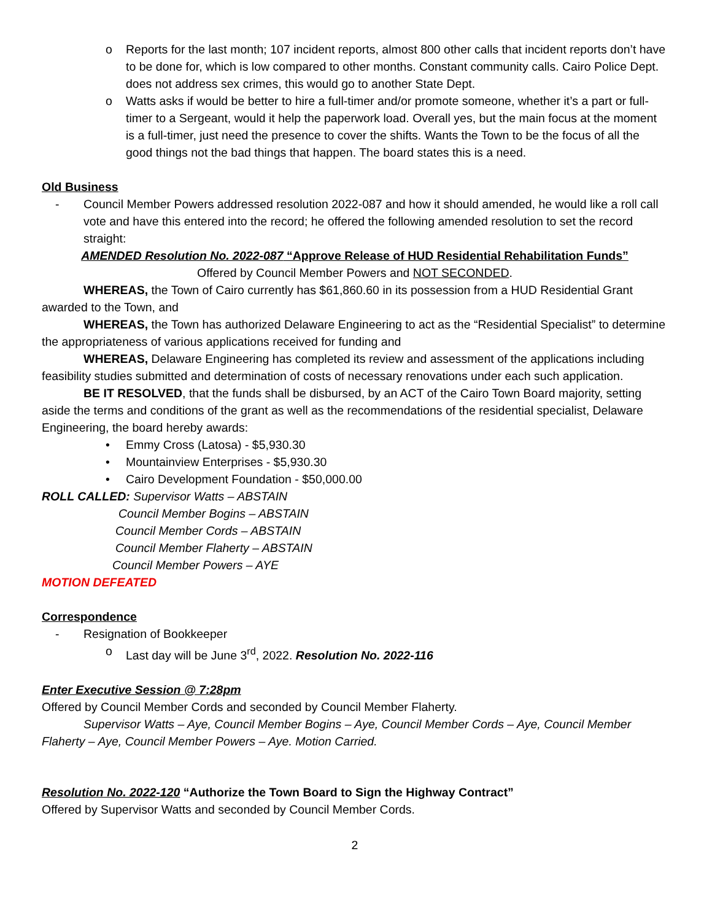o Reports for the last month; 107 incident reports, almost 800 other calls that incident reports don’t have to be done for, which is low compared to other months. Constant community calls. Cairo Police Dept. does not address sex crimes, this would go to another State Dept.
o Watts asks if would be better to hire a full-timer and/or promote someone, whether it’s a part or full-timer to a Sergeant, would it help the paperwork load. Overall yes, but the main focus at the moment is a full-timer, just need the presence to cover the shifts. Wants the Town to be the focus of all the good things not the bad things that happen. The board states this is a need.
Old Business
- Council Member Powers addressed resolution 2022-087 and how it should amended, he would like a roll call vote and have this entered into the record; he offered the following amended resolution to set the record straight:
AMENDED Resolution No. 2022-087 “Approve Release of HUD Residential Rehabilitation Funds”
Offered by Council Member Powers and NOT SECONDED.
WHEREAS, the Town of Cairo currently has $61,860.60 in its possession from a HUD Residential Grant awarded to the Town, and
WHEREAS, the Town has authorized Delaware Engineering to act as the “Residential Specialist” to determine the appropriateness of various applications received for funding and
WHEREAS, Delaware Engineering has completed its review and assessment of the applications including feasibility studies submitted and determination of costs of necessary renovations under each such application.
BE IT RESOLVED, that the funds shall be disbursed, by an ACT of the Cairo Town Board majority, setting aside the terms and conditions of the grant as well as the recommendations of the residential specialist, Delaware Engineering, the board hereby awards:
• Emmy Cross (Latosa) - $5,930.30
• Mountainview Enterprises - $5,930.30
• Cairo Development Foundation - $50,000.00
ROLL CALLED: Supervisor Watts – ABSTAIN
Council Member Bogins – ABSTAIN
Council Member Cords – ABSTAIN
Council Member Flaherty – ABSTAIN
Council Member Powers – AYE
MOTION DEFEATED
Correspondence
- Resignation of Bookkeeper
o Last day will be June 3<sup>rd</sup>, 2022. Resolution No. 2022-116
Enter Executive Session @ 7:28pm
Offered by Council Member Cords and seconded by Council Member Flaherty.
Supervisor Watts – Aye, Council Member Bogins – Aye, Council Member Cords – Aye, Council Member Flaherty – Aye, Council Member Powers – Aye. Motion Carried.
Resolution No. 2022-120 “Authorize the Town Board to Sign the Highway Contract”
Offered by Supervisor Watts and seconded by Council Member Cords.
2